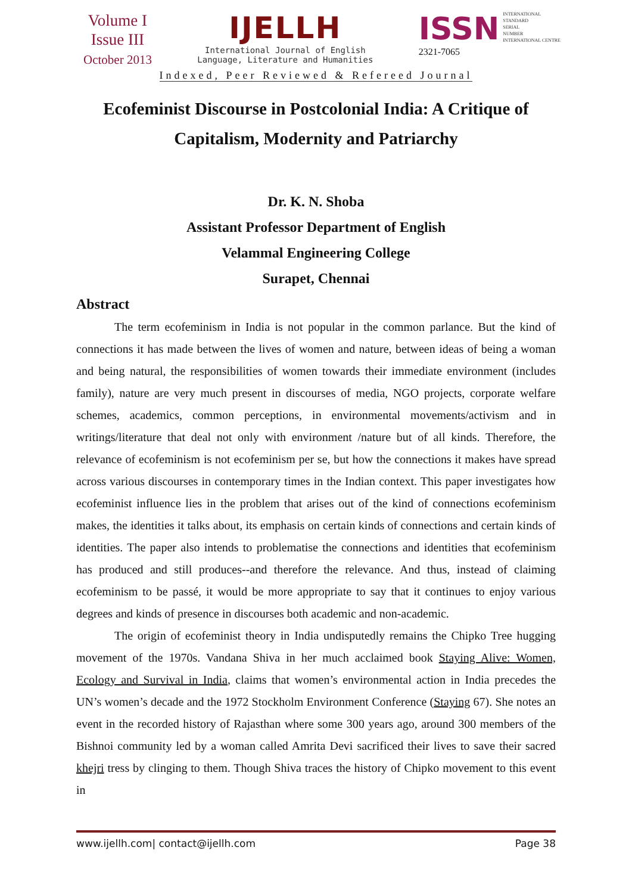Volume I
Issue III
October 2013
IJELLH
International Journal of English
Language, Literature and Humanities
ISSN INTERNATIONAL
STANDARD
SERIAL
NUMBER
INTERNATIONAL CENTRE
2321-7065
Indexed, Peer Reviewed & Refereed Journal
Ecofeminist Discourse in Postcolonial India: A Critique of Capitalism, Modernity and Patriarchy
Dr. K. N. Shoba
Assistant Professor Department of English
Velammal Engineering College
Surapet, Chennai
Abstract
The term ecofeminism in India is not popular in the common parlance. But the kind of connections it has made between the lives of women and nature, between ideas of being a woman and being natural, the responsibilities of women towards their immediate environment (includes family), nature are very much present in discourses of media, NGO projects, corporate welfare schemes, academics, common perceptions, in environmental movements/activism and in writings/literature that deal not only with environment /nature but of all kinds. Therefore, the relevance of ecofeminism is not ecofeminism per se, but how the connections it makes have spread across various discourses in contemporary times in the Indian context. This paper investigates how ecofeminist influence lies in the problem that arises out of the kind of connections ecofeminism makes, the identities it talks about, its emphasis on certain kinds of connections and certain kinds of identities. The paper also intends to problematise the connections and identities that ecofeminism has produced and still produces--and therefore the relevance. And thus, instead of claiming ecofeminism to be passé, it would be more appropriate to say that it continues to enjoy various degrees and kinds of presence in discourses both academic and non-academic.
The origin of ecofeminist theory in India undisputedly remains the Chipko Tree hugging movement of the 1970s. Vandana Shiva in her much acclaimed book Staying Alive: Women, Ecology and Survival in India, claims that women’s environmental action in India precedes the UN’s women’s decade and the 1972 Stockholm Environment Conference (Staying 67). She notes an event in the recorded history of Rajasthan where some 300 years ago, around 300 members of the Bishnoi community led by a woman called Amrita Devi sacrificed their lives to save their sacred khejri tress by clinging to them. Though Shiva traces the history of Chipko movement to this event in
www.ijellh.com| contact@ijellh.com Page 38